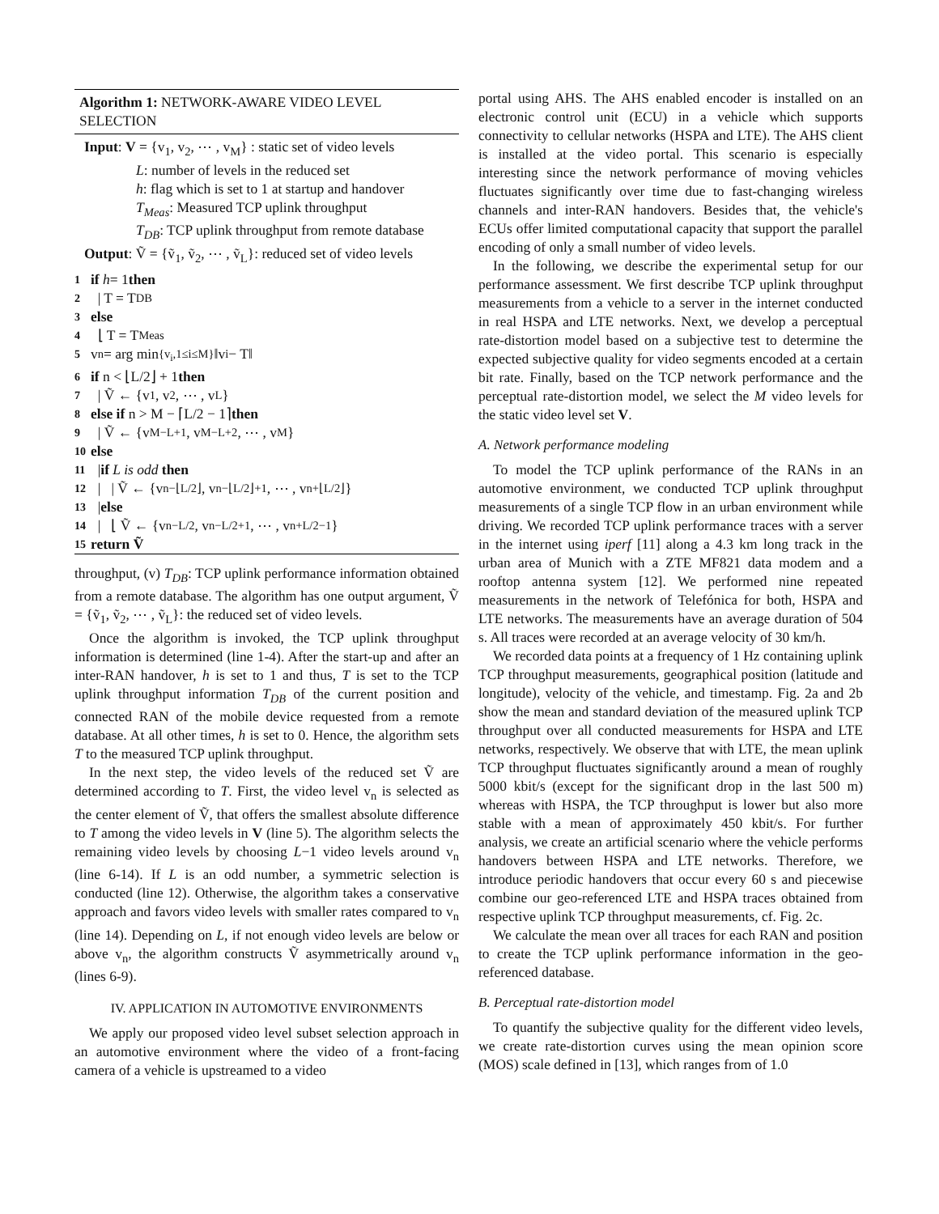Algorithm 1: NETWORK-AWARE VIDEO LEVEL SELECTION
Input: V = {v<sub>1</sub>, v<sub>2</sub>, ⋯ , v<sub>M</sub>} : static set of video levels
L: number of levels in the reduced set
h: flag which is set to 1 at startup and handover
T<sub>Meas</sub>: Measured TCP uplink throughput
T<sub>DB</sub>: TCP uplink throughput from remote database
Output: Ṽ = {ṽ<sub>1</sub>, ṽ<sub>2</sub>, ⋯ , ṽ<sub>L</sub>}: reduced set of video levels
1 if h = 1 then
2 | T = T<sub>DB</sub>
3 else
4 ⌊ T = T<sub>Meas</sub>
5 v<sub>n</sub> = arg min<sub>{v<sub>i</sub>,1≤i≤M}</sub> ‖v<sub>i</sub> − T‖
6 if n < ⌊L/2⌋ + 1 then
7 | Ṽ ← {v<sub>1</sub>, v<sub>2</sub>, ⋯ , v<sub>L</sub>}
8 else if n > M − ⌈L/2 − 1⌉ then
9 | Ṽ ← {v<sub>M−L+1</sub>, v<sub>M−L+2</sub>, ⋯ , v<sub>M</sub>}
10 else
11 | if L is odd then
12 | | Ṽ ← {v<sub>n−⌊L/2⌋</sub>, v<sub>n−⌊L/2⌋+1</sub>, ⋯ , v<sub>n+⌊L/2⌋</sub>}
13 | else
14 | ⌊ Ṽ ← {v<sub>n−L/2</sub>, v<sub>n−L/2+1</sub>, ⋯ , v<sub>n+L/2−1</sub>}
15 return Ṽ
throughput, (v) T<sub>DB</sub>: TCP uplink performance information obtained from a remote database. The algorithm has one output argument, Ṽ = {ṽ<sub>1</sub>, ṽ<sub>2</sub>, ⋯ , ṽ<sub>L</sub>}: the reduced set of video levels.
Once the algorithm is invoked, the TCP uplink throughput information is determined (line 1-4). After the start-up and after an inter-RAN handover, h is set to 1 and thus, T is set to the TCP uplink throughput information T<sub>DB</sub> of the current position and connected RAN of the mobile device requested from a remote database. At all other times, h is set to 0. Hence, the algorithm sets T to the measured TCP uplink throughput.
In the next step, the video levels of the reduced set Ṽ are determined according to T. First, the video level v<sub>n</sub> is selected as the center element of Ṽ, that offers the smallest absolute difference to T among the video levels in V (line 5). The algorithm selects the remaining video levels by choosing L−1 video levels around v<sub>n</sub> (line 6-14). If L is an odd number, a symmetric selection is conducted (line 12). Otherwise, the algorithm takes a conservative approach and favors video levels with smaller rates compared to v<sub>n</sub> (line 14). Depending on L, if not enough video levels are below or above v<sub>n</sub>, the algorithm constructs Ṽ asymmetrically around v<sub>n</sub> (lines 6-9).
IV. APPLICATION IN AUTOMOTIVE ENVIRONMENTS
We apply our proposed video level subset selection approach in an automotive environment where the video of a front-facing camera of a vehicle is upstreamed to a video
portal using AHS. The AHS enabled encoder is installed on an electronic control unit (ECU) in a vehicle which supports connectivity to cellular networks (HSPA and LTE). The AHS client is installed at the video portal. This scenario is especially interesting since the network performance of moving vehicles fluctuates significantly over time due to fast-changing wireless channels and inter-RAN handovers. Besides that, the vehicle's ECUs offer limited computational capacity that support the parallel encoding of only a small number of video levels.
In the following, we describe the experimental setup for our performance assessment. We first describe TCP uplink throughput measurements from a vehicle to a server in the internet conducted in real HSPA and LTE networks. Next, we develop a perceptual rate-distortion model based on a subjective test to determine the expected subjective quality for video segments encoded at a certain bit rate. Finally, based on the TCP network performance and the perceptual rate-distortion model, we select the M video levels for the static video level set V.
A. Network performance modeling
To model the TCP uplink performance of the RANs in an automotive environment, we conducted TCP uplink throughput measurements of a single TCP flow in an urban environment while driving. We recorded TCP uplink performance traces with a server in the internet using iperf [11] along a 4.3 km long track in the urban area of Munich with a ZTE MF821 data modem and a rooftop antenna system [12]. We performed nine repeated measurements in the network of Telefónica for both, HSPA and LTE networks. The measurements have an average duration of 504 s. All traces were recorded at an average velocity of 30 km/h.
We recorded data points at a frequency of 1 Hz containing uplink TCP throughput measurements, geographical position (latitude and longitude), velocity of the vehicle, and timestamp. Fig. 2a and 2b show the mean and standard deviation of the measured uplink TCP throughput over all conducted measurements for HSPA and LTE networks, respectively. We observe that with LTE, the mean uplink TCP throughput fluctuates significantly around a mean of roughly 5000 kbit/s (except for the significant drop in the last 500 m) whereas with HSPA, the TCP throughput is lower but also more stable with a mean of approximately 450 kbit/s. For further analysis, we create an artificial scenario where the vehicle performs handovers between HSPA and LTE networks. Therefore, we introduce periodic handovers that occur every 60 s and piecewise combine our geo-referenced LTE and HSPA traces obtained from respective uplink TCP throughput measurements, cf. Fig. 2c.
We calculate the mean over all traces for each RAN and position to create the TCP uplink performance information in the geo-referenced database.
B. Perceptual rate-distortion model
To quantify the subjective quality for the different video levels, we create rate-distortion curves using the mean opinion score (MOS) scale defined in [13], which ranges from of 1.0